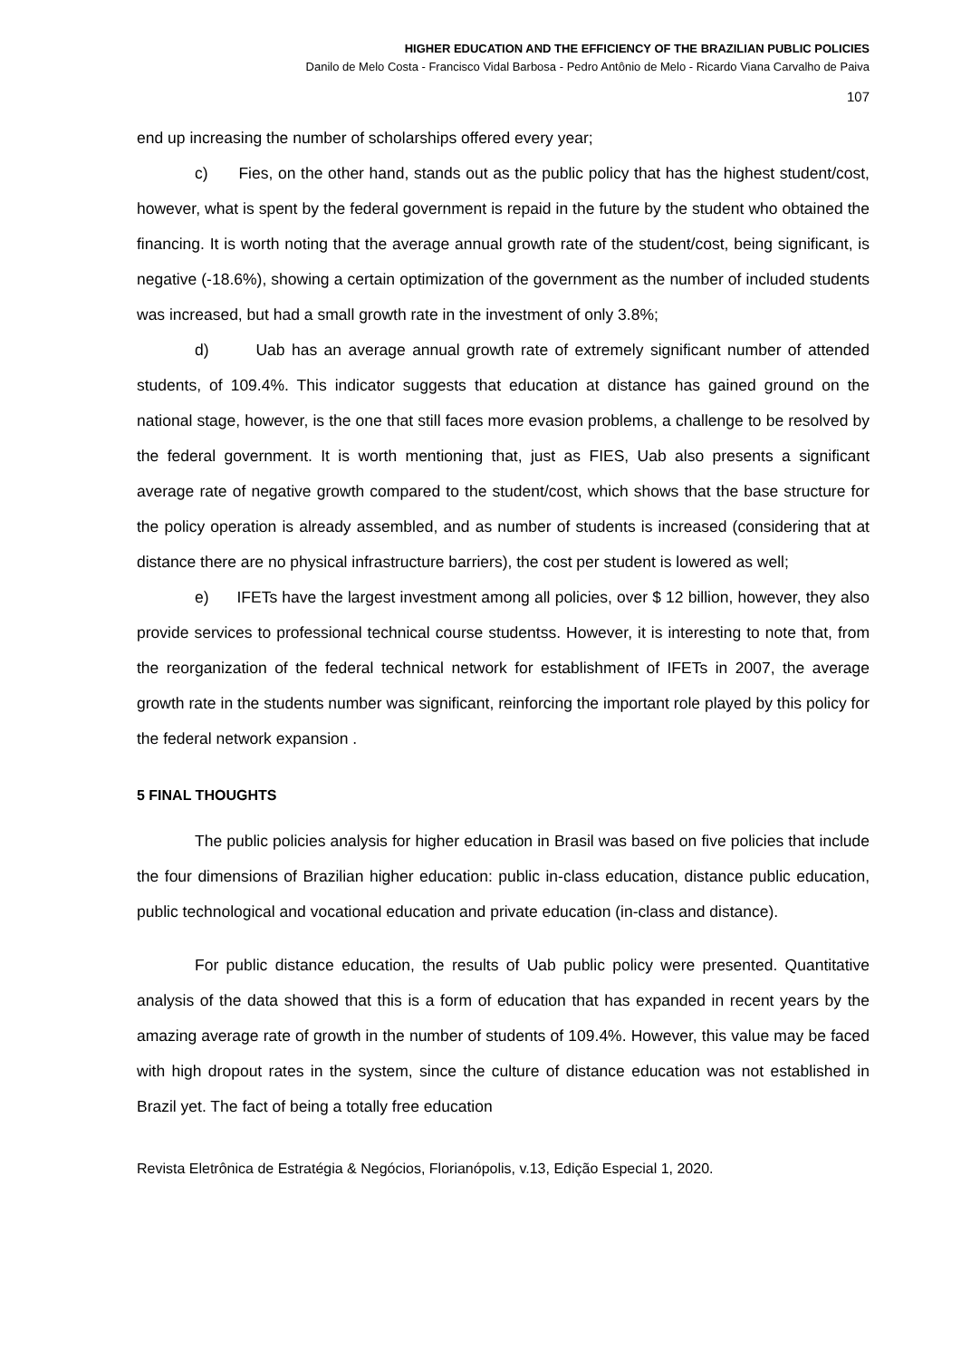HIGHER EDUCATION AND THE EFFICIENCY OF THE BRAZILIAN PUBLIC POLICIES
Danilo de Melo Costa - Francisco Vidal Barbosa - Pedro Antônio de Melo - Ricardo Viana Carvalho de Paiva
107
end up increasing the number of scholarships offered every year;
c) Fies, on the other hand, stands out as the public policy that has the highest student/cost, however, what is spent by the federal government is repaid in the future by the student who obtained the financing. It is worth noting that the average annual growth rate of the student/cost, being significant, is negative (-18.6%), showing a certain optimization of the government as the number of included students was increased, but had a small growth rate in the investment of only 3.8%;
d) Uab has an average annual growth rate of extremely significant number of attended students, of 109.4%. This indicator suggests that education at distance has gained ground on the national stage, however, is the one that still faces more evasion problems, a challenge to be resolved by the federal government. It is worth mentioning that, just as FIES, Uab also presents a significant average rate of negative growth compared to the student/cost, which shows that the base structure for the policy operation is already assembled, and as number of students is increased (considering that at distance there are no physical infrastructure barriers), the cost per student is lowered as well;
e) IFETs have the largest investment among all policies, over $ 12 billion, however, they also provide services to professional technical course studentss. However, it is interesting to note that, from the reorganization of the federal technical network for establishment of IFETs in 2007, the average growth rate in the students number was significant, reinforcing the important role played by this policy for the federal network expansion .
5 FINAL THOUGHTS
The public policies analysis for higher education in Brasil was based on five policies that include the four dimensions of Brazilian higher education: public in-class education, distance public education, public technological and vocational education and private education (in-class and distance).
For public distance education, the results of Uab public policy were presented. Quantitative analysis of the data showed that this is a form of education that has expanded in recent years by the amazing average rate of growth in the number of students of 109.4%. However, this value may be faced with high dropout rates in the system, since the culture of distance education was not established in Brazil yet. The fact of being a totally free education
Revista Eletrônica de Estratégia & Negócios, Florianópolis, v.13, Edição Especial 1, 2020.